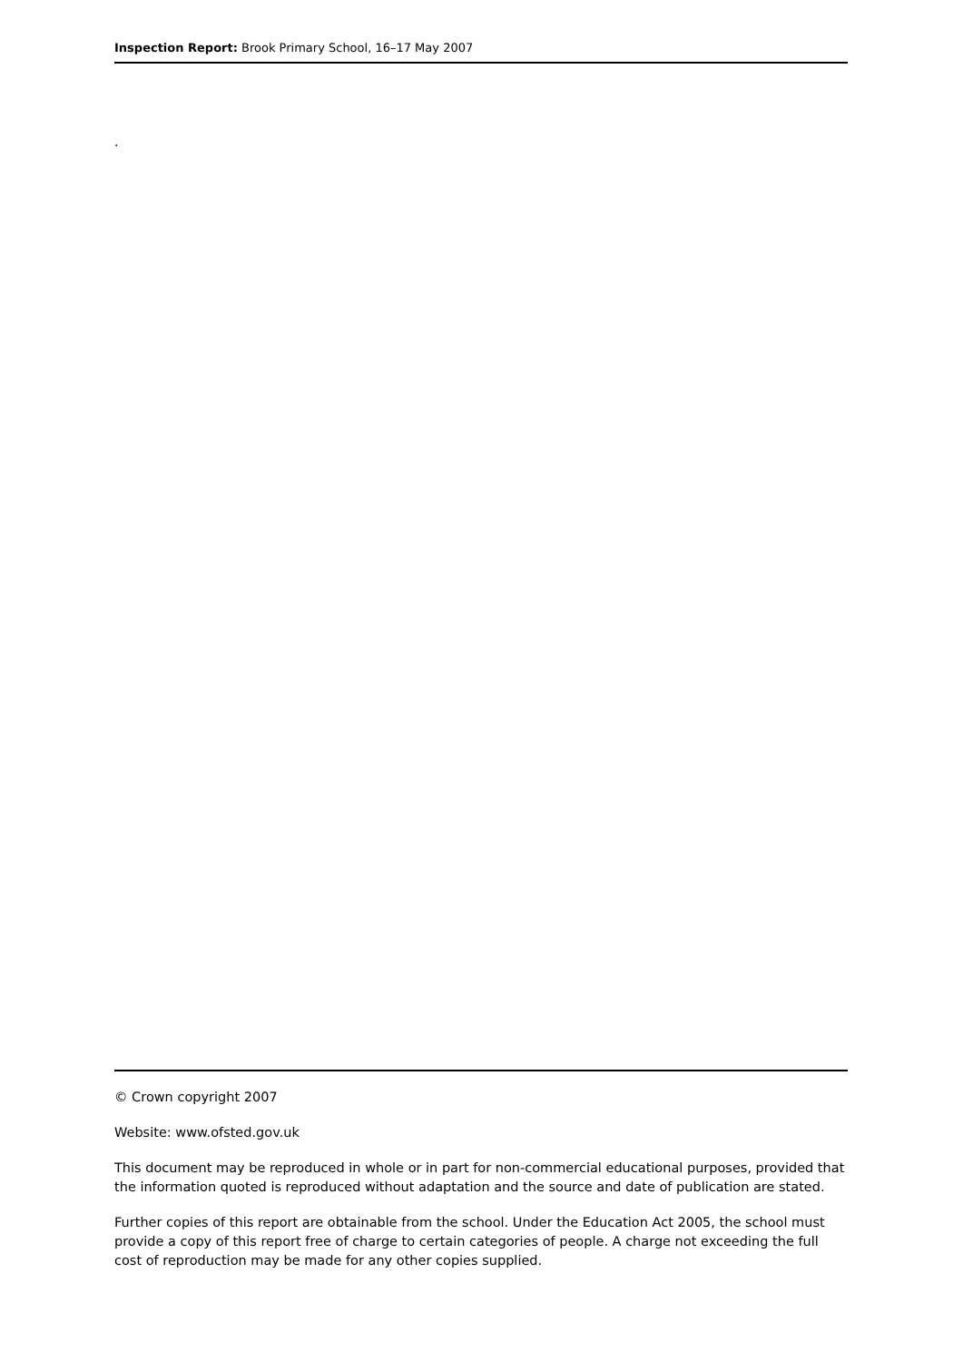Inspection Report: Brook Primary School, 16–17 May 2007
.
© Crown copyright 2007
Website: www.ofsted.gov.uk
This document may be reproduced in whole or in part for non-commercial educational purposes, provided that the information quoted is reproduced without adaptation and the source and date of publication are stated.
Further copies of this report are obtainable from the school. Under the Education Act 2005, the school must provide a copy of this report free of charge to certain categories of people. A charge not exceeding the full cost of reproduction may be made for any other copies supplied.